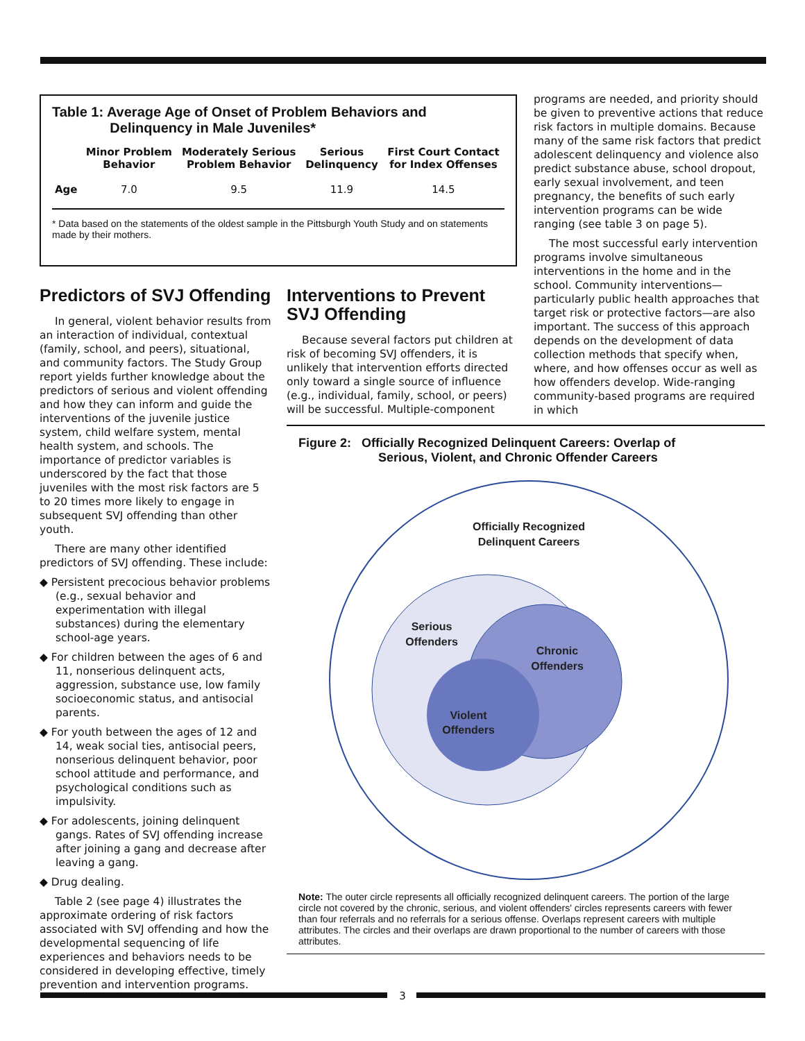Table 1: Average Age of Onset of Problem Behaviors and
Delinquency in Male Juveniles*
| | Minor Problem Behavior | Moderately Serious Problem Behavior | Serious Delinquency | First Court Contact for Index Offenses |
| --- | --- | --- | --- | --- |
| Age | 7.0 | 9.5 | 11.9 | 14.5 |
* Data based on the statements of the oldest sample in the Pittsburgh Youth Study and on statements made by their mothers.
Predictors of SVJ Offending
In general, violent behavior results from an interaction of individual, contextual (family, school, and peers), situational, and community factors. The Study Group report yields further knowledge about the predictors of serious and violent offending and how they can inform and guide the interventions of the juvenile justice system, child welfare system, mental health system, and schools. The importance of predictor variables is underscored by the fact that those juveniles with the most risk factors are 5 to 20 times more likely to engage in subsequent SVJ offending than other youth.
There are many other identified predictors of SVJ offending. These include:
◆ Persistent precocious behavior problems (e.g., sexual behavior and experimentation with illegal substances) during the elementary school-age years.
◆ For children between the ages of 6 and 11, nonserious delinquent acts, aggression, substance use, low family socioeconomic status, and antisocial parents.
◆ For youth between the ages of 12 and 14, weak social ties, antisocial peers, nonserious delinquent behavior, poor school attitude and performance, and psychological conditions such as impulsivity.
◆ For adolescents, joining delinquent gangs. Rates of SVJ offending increase after joining a gang and decrease after leaving a gang.
◆ Drug dealing.
Table 2 (see page 4) illustrates the approximate ordering of risk factors associated with SVJ offending and how the developmental sequencing of life experiences and behaviors needs to be considered in developing effective, timely prevention and intervention programs.
Interventions to Prevent SVJ Offending
Because several factors put children at risk of becoming SVJ offenders, it is unlikely that intervention efforts directed only toward a single source of influence (e.g., individual, family, school, or peers) will be successful. Multiple-component
programs are needed, and priority should be given to preventive actions that reduce risk factors in multiple domains. Because many of the same risk factors that predict adolescent delinquency and violence also predict substance abuse, school dropout, early sexual involvement, and teen pregnancy, the benefits of such early intervention programs can be wide ranging (see table 3 on page 5).
The most successful early intervention programs involve simultaneous interventions in the home and in the school. Community interventions—particularly public health approaches that target risk or protective factors—are also important. The success of this approach depends on the development of data collection methods that specify when, where, and how offenses occur as well as how offenders develop. Wide-ranging community-based programs are required in which
Figure 2: Officially Recognized Delinquent Careers: Overlap of
Serious, Violent, and Chronic Offender Careers
Officially Recognized
Delinquent Careers
Serious
Offenders
Chronic
Offenders
Violent
Offenders
Note: The outer circle represents all officially recognized delinquent careers. The portion of the large circle not covered by the chronic, serious, and violent offenders' circles represents careers with fewer than four referrals and no referrals for a serious offense. Overlaps represent careers with multiple attributes. The circles and their overlaps are drawn proportional to the number of careers with those attributes.
3